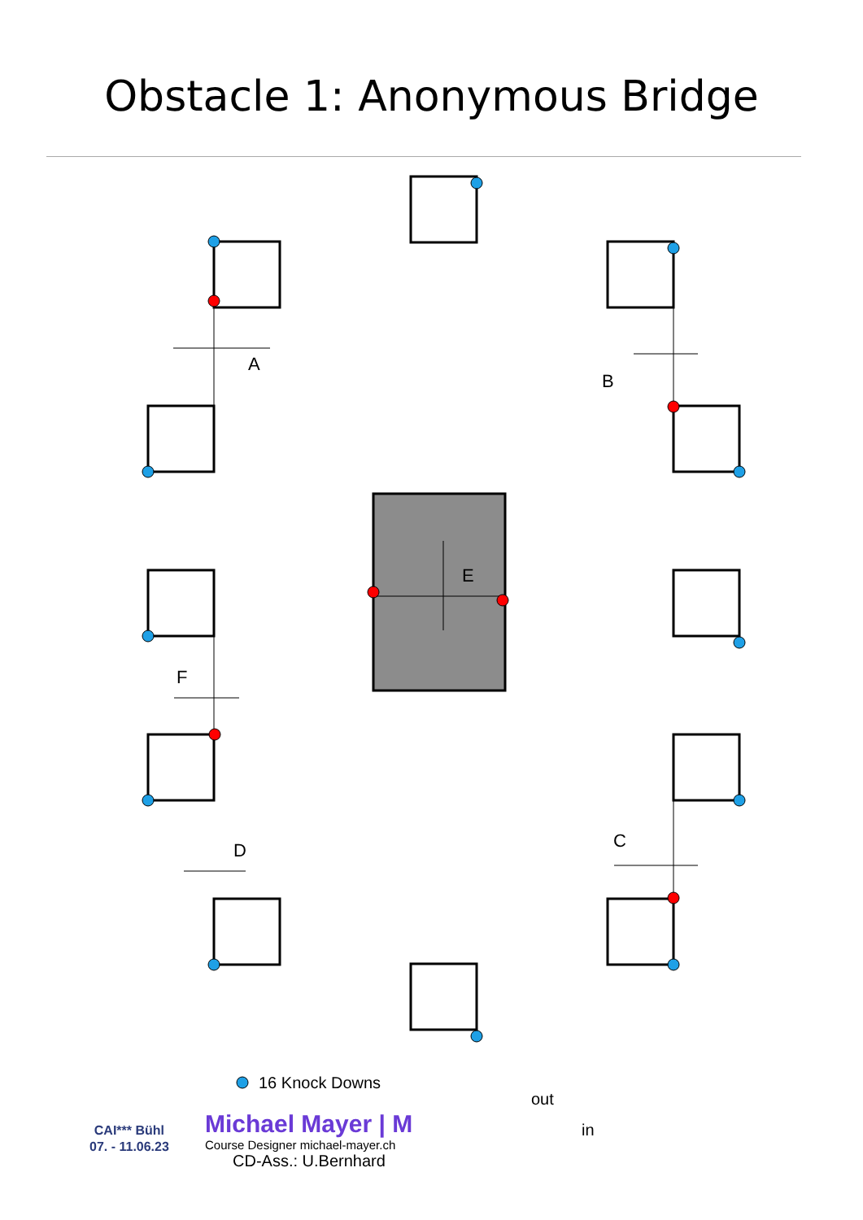Obstacle 1: Anonymous Bridge
A
B
E
F
D C
out
in
CAI*** Bühl
07. - 11.06.23
16 Knock Downs
Michael Mayer | M
Course Designer michael-mayer.ch
CD-Ass.: U.Bernhard